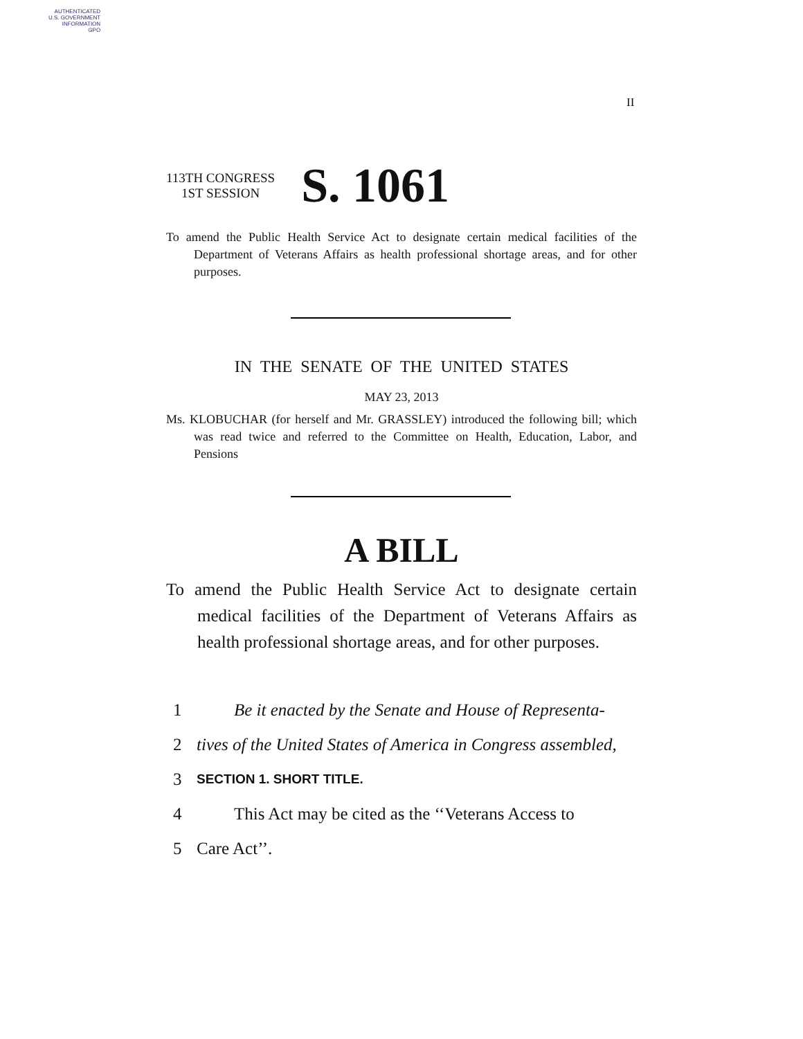AUTHENTICATED
U.S. GOVERNMENT
INFORMATION
GPO
II
113TH CONGRESS
1ST SESSION
S. 1061
To amend the Public Health Service Act to designate certain medical facilities of the Department of Veterans Affairs as health professional shortage areas, and for other purposes.
IN THE SENATE OF THE UNITED STATES
MAY 23, 2013
Ms. KLOBUCHAR (for herself and Mr. GRASSLEY) introduced the following bill; which was read twice and referred to the Committee on Health, Education, Labor, and Pensions
A BILL
To amend the Public Health Service Act to designate certain medical facilities of the Department of Veterans Affairs as health professional shortage areas, and for other purposes.
1 Be it enacted by the Senate and House of Representa-
2 tives of the United States of America in Congress assembled,
3 SECTION 1. SHORT TITLE.
4 This Act may be cited as the ‘‘Veterans Access to
5 Care Act’’.